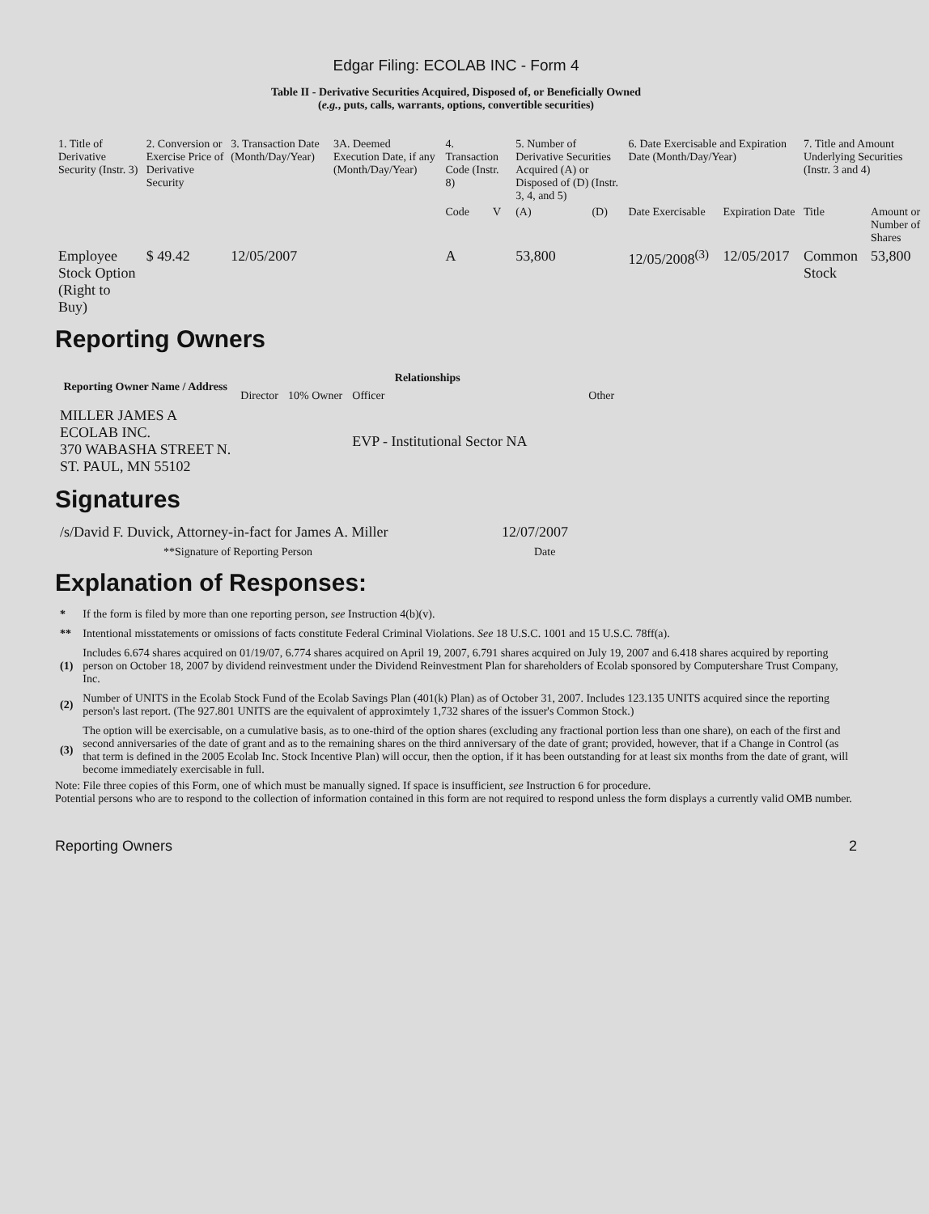Edgar Filing: ECOLAB INC - Form 4
Table II - Derivative Securities Acquired, Disposed of, or Beneficially Owned
(e.g., puts, calls, warrants, options, convertible securities)
| 1. Title of Derivative Security (Instr. 3) | 2. Conversion or Exercise Price of Derivative Security | 3. Transaction Date (Month/Day/Year) | 3A. Deemed Execution Date, if any (Month/Day/Year) | 4. Transaction Code (Instr. 8) | | 5. Number of Derivative Securities Acquired (A) or Disposed of (D) (Instr. 3, 4, and 5) | | 6. Date Exercisable and Expiration Date (Month/Day/Year) | | 7. Title and Amount Underlying Securities (Instr. 3 and 4) | |
| | | | | Code | V | (A) | (D) | Date Exercisable | Expiration Date | Title | Amount or Number of Shares |
| Employee Stock Option (Right to Buy) | $ 49.42 | 12/05/2007 | | A | | 53,800 | | 12/05/2008<sup>(3)</sup> | 12/05/2017 | Common Stock | 53,800 |
Reporting Owners
| Reporting Owner Name / Address | Relationships | | | |
| --- | --- | --- | --- | --- |
| | Director | 10% Owner | Officer | Other |
| MILLER JAMES A ECOLAB INC. 370 WABASHA STREET N. ST. PAUL, MN 55102 | | | EVP - Institutional Sector NA | |
Signatures
| /s/David F. Duvick, Attorney-in-fact for James A. Miller | 12/07/2007 |
| **Signature of Reporting Person | Date |
Explanation of Responses:
| * | If the form is filed by more than one reporting person, see Instruction 4(b)(v). |
| ** | Intentional misstatements or omissions of facts constitute Federal Criminal Violations. See 18 U.S.C. 1001 and 15 U.S.C. 78ff(a). |
| (1) | Includes 6.674 shares acquired on 01/19/07, 6.774 shares acquired on April 19, 2007, 6.791 shares acquired on July 19, 2007 and 6.418 shares acquired by reporting person on October 18, 2007 by dividend reinvestment under the Dividend Reinvestment Plan for shareholders of Ecolab sponsored by Computershare Trust Company, Inc. |
| (2) | Number of UNITS in the Ecolab Stock Fund of the Ecolab Savings Plan (401(k) Plan) as of October 31, 2007. Includes 123.135 UNITS acquired since the reporting person's last report. (The 927.801 UNITS are the equivalent of approximtely 1,732 shares of the issuer's Common Stock.) |
| (3) | The option will be exercisable, on a cumulative basis, as to one-third of the option shares (excluding any fractional portion less than one share), on each of the first and second anniversaries of the date of grant and as to the remaining shares on the third anniversary of the date of grant; provided, however, that if a Change in Control (as that term is defined in the 2005 Ecolab Inc. Stock Incentive Plan) will occur, then the option, if it has been outstanding for at least six months from the date of grant, will become immediately exercisable in full. |
Note: File three copies of this Form, one of which must be manually signed. If space is insufficient, see Instruction 6 for procedure.
Potential persons who are to respond to the collection of information contained in this form are not required to respond unless the form displays a currently valid OMB number.
Reporting Owners 2